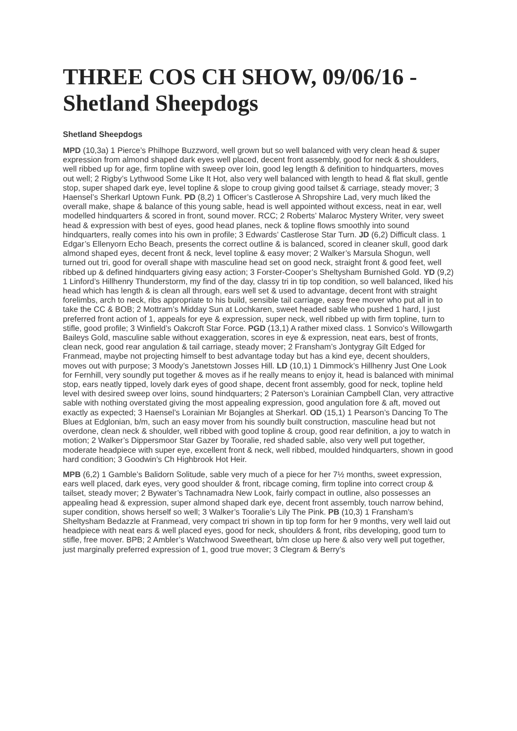THREE COS CH SHOW, 09/06/16 - Shetland Sheepdogs
Shetland Sheepdogs
MPD (10,3a) 1 Pierce’s Philhope Buzzword, well grown but so well balanced with very clean head & super expression from almond shaped dark eyes well placed, decent front assembly, good for neck & shoulders, well ribbed up for age, firm topline with sweep over loin, good leg length & definition to hindquarters, moves out well; 2 Rigby’s Lythwood Some Like It Hot, also very well balanced with length to head & flat skull, gentle stop, super shaped dark eye, level topline & slope to croup giving good tailset & carriage, steady mover; 3 Haensel’s Sherkarl Uptown Funk. PD (8,2) 1 Officer’s Castlerose A Shropshire Lad, very much liked the overall make, shape & balance of this young sable, head is well appointed without excess, neat in ear, well modelled hindquarters & scored in front, sound mover. RCC; 2 Roberts’ Malaroc Mystery Writer, very sweet head & expression with best of eyes, good head planes, neck & topline flows smoothly into sound hindquarters, really comes into his own in profile; 3 Edwards’ Castlerose Star Turn. JD (6,2) Difficult class. 1 Edgar’s Ellenyorn Echo Beach, presents the correct outline & is balanced, scored in cleaner skull, good dark almond shaped eyes, decent front & neck, level topline & easy mover; 2 Walker’s Marsula Shogun, well turned out tri, good for overall shape with masculine head set on good neck, straight front & good feet, well ribbed up & defined hindquarters giving easy action; 3 Forster-Cooper’s Sheltysham Burnished Gold. YD (9,2) 1 Linford’s Hillhenry Thunderstorm, my find of the day, classy tri in tip top condition, so well balanced, liked his head which has length & is clean all through, ears well set & used to advantage, decent front with straight forelimbs, arch to neck, ribs appropriate to his build, sensible tail carriage, easy free mover who put all in to take the CC & BOB; 2 Mottram’s Midday Sun at Lochkaren, sweet headed sable who pushed 1 hard, I just preferred front action of 1, appeals for eye & expression, super neck, well ribbed up with firm topline, turn to stifle, good profile; 3 Winfield’s Oakcroft Star Force. PGD (13,1) A rather mixed class. 1 Sonvico’s Willowgarth Baileys Gold, masculine sable without exaggeration, scores in eye & expression, neat ears, best of fronts, clean neck, good rear angulation & tail carriage, steady mover; 2 Fransham’s Jontygray Gilt Edged for Franmead, maybe not projecting himself to best advantage today but has a kind eye, decent shoulders, moves out with purpose; 3 Moody’s Janetstown Josses Hill. LD (10,1) 1 Dimmock’s Hillhenry Just One Look for Fernhill, very soundly put together & moves as if he really means to enjoy it, head is balanced with minimal stop, ears neatly tipped, lovely dark eyes of good shape, decent front assembly, good for neck, topline held level with desired sweep over loins, sound hindquarters; 2 Paterson’s Lorainian Campbell Clan, very attractive sable with nothing overstated giving the most appealing expression, good angulation fore & aft, moved out exactly as expected; 3 Haensel’s Lorainian Mr Bojangles at Sherkarl. OD (15,1) 1 Pearson’s Dancing To The Blues at Edglonian, b/m, such an easy mover from his soundly built construction, masculine head but not overdone, clean neck & shoulder, well ribbed with good topline & croup, good rear definition, a joy to watch in motion; 2 Walker’s Dippersmoor Star Gazer by Tooralie, red shaded sable, also very well put together, moderate headpiece with super eye, excellent front & neck, well ribbed, moulded hindquarters, shown in good hard condition; 3 Goodwin’s Ch Highbrook Hot Heir.
MPB (6,2) 1 Gamble’s Balidorn Solitude, sable very much of a piece for her 7½ months, sweet expression, ears well placed, dark eyes, very good shoulder & front, ribcage coming, firm topline into correct croup & tailset, steady mover; 2 Bywater’s Tachnamadra New Look, fairly compact in outline, also possesses an appealing head & expression, super almond shaped dark eye, decent front assembly, touch narrow behind, super condition, shows herself so well; 3 Walker’s Tooralie’s Lily The Pink. PB (10,3) 1 Fransham’s Sheltysham Bedazzle at Franmead, very compact tri shown in tip top form for her 9 months, very well laid out headpiece with neat ears & well placed eyes, good for neck, shoulders & front, ribs developing, good turn to stifle, free mover. BPB; 2 Ambler’s Watchwood Sweetheart, b/m close up here & also very well put together, just marginally preferred expression of 1, good true mover; 3 Clegram & Berry’s